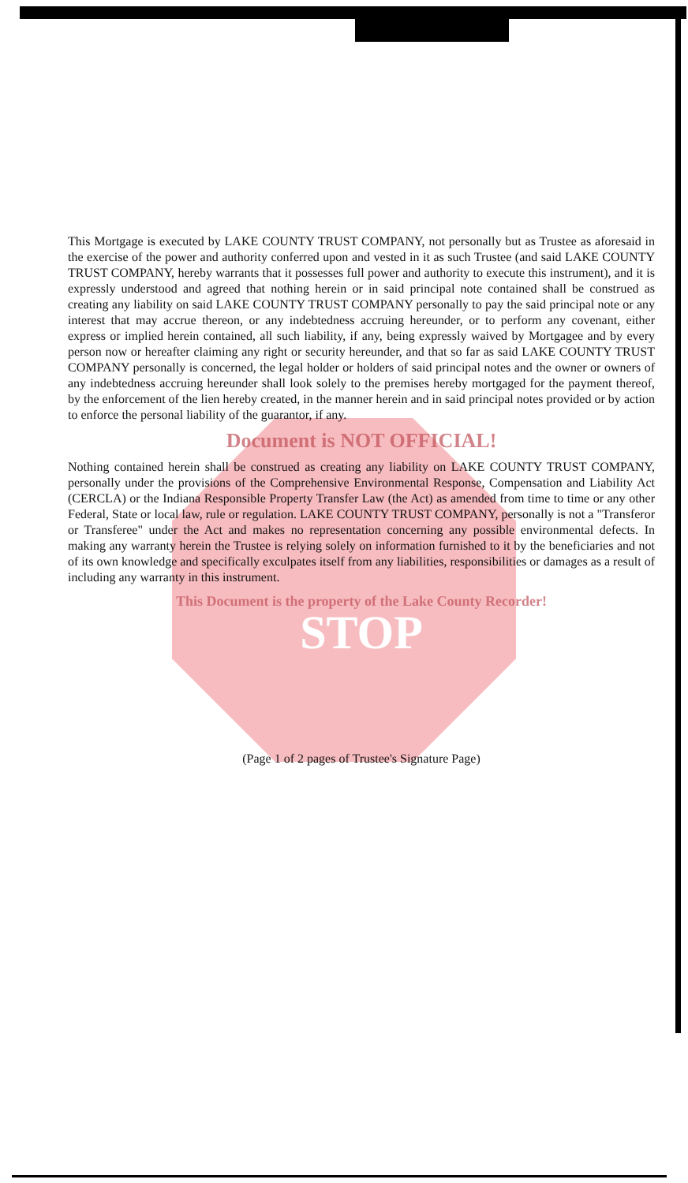This Mortgage is executed by LAKE COUNTY TRUST COMPANY, not personally but as Trustee as aforesaid in the exercise of the power and authority conferred upon and vested in it as such Trustee (and said LAKE COUNTY TRUST COMPANY, hereby warrants that it possesses full power and authority to execute this instrument), and it is expressly understood and agreed that nothing herein or in said principal note contained shall be construed as creating any liability on said LAKE COUNTY TRUST COMPANY personally to pay the said principal note or any interest that may accrue thereon, or any indebtedness accruing hereunder, or to perform any covenant, either express or implied herein contained, all such liability, if any, being expressly waived by Mortgagee and by every person now or hereafter claiming any right or security hereunder, and that so far as said LAKE COUNTY TRUST COMPANY personally is concerned, the legal holder or holders of said principal notes and the owner or owners of any indebtedness accruing hereunder shall look solely to the premises hereby mortgaged for the payment thereof, by the enforcement of the lien hereby created, in the manner herein and in said principal notes provided or by action to enforce the personal liability of the guarantor, if any.
Document is NOT OFFICIAL!
Nothing contained herein shall be construed as creating any liability on LAKE COUNTY TRUST COMPANY, personally under the provisions of the Comprehensive Environmental Response, Compensation and Liability Act (CERCLA) or the Indiana Responsible Property Transfer Law (the Act) as amended from time to time or any other Federal, State or local law, rule or regulation. LAKE COUNTY TRUST COMPANY, personally is not a "Transferor or Transferee" under the Act and makes no representation concerning any possible environmental defects. In making any warranty herein the Trustee is relying solely on information furnished to it by the beneficiaries and not of its own knowledge and specifically exculpates itself from any liabilities, responsibilities or damages as a result of including any warranty in this instrument.
This Document is the property of the Lake County Recorder!
STOP
(Page 1 of 2 pages of Trustee's Signature Page)